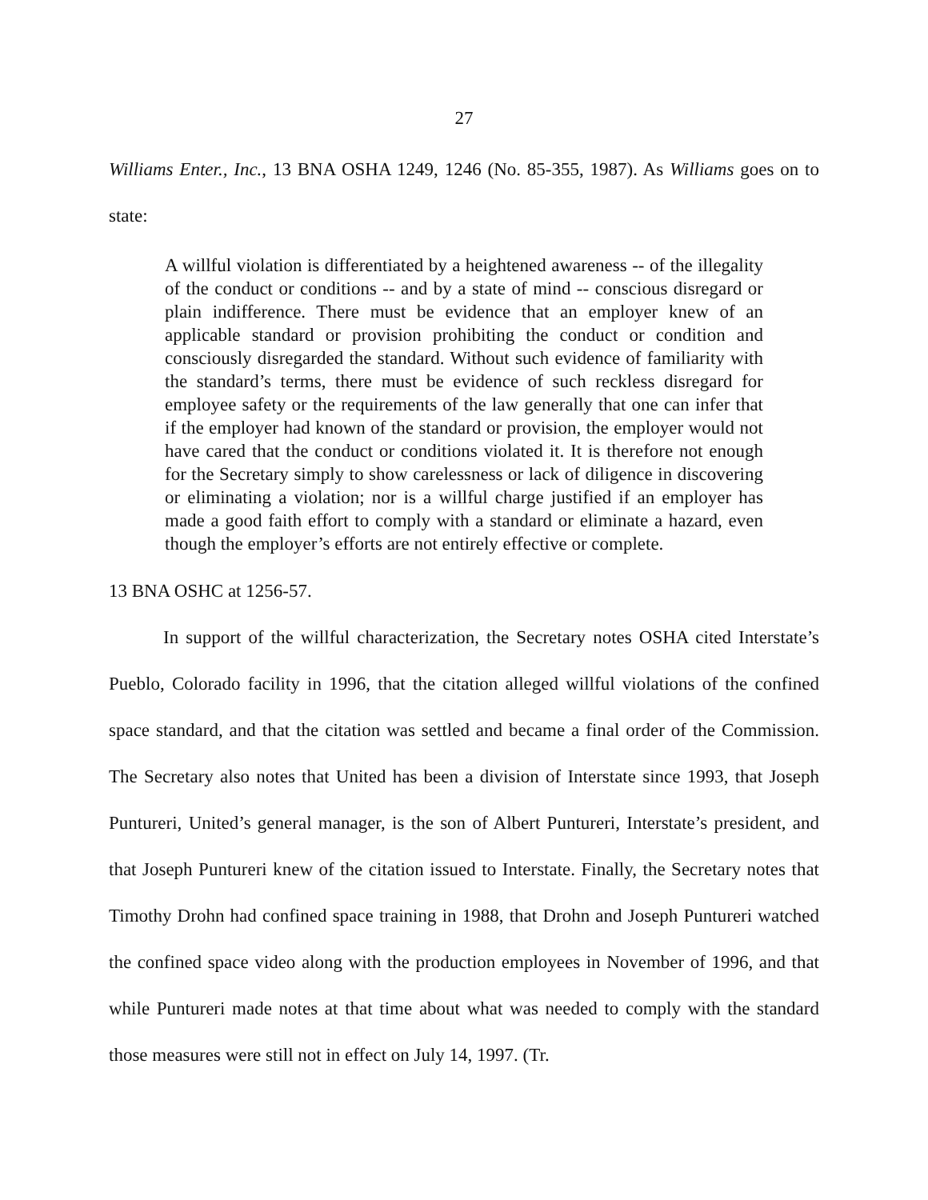27
Williams Enter., Inc., 13 BNA OSHA 1249, 1246 (No. 85-355, 1987). As Williams goes on to state:
A willful violation is differentiated by a heightened awareness -- of the illegality of the conduct or conditions -- and by a state of mind -- conscious disregard or plain indifference. There must be evidence that an employer knew of an applicable standard or provision prohibiting the conduct or condition and consciously disregarded the standard. Without such evidence of familiarity with the standard’s terms, there must be evidence of such reckless disregard for employee safety or the requirements of the law generally that one can infer that if the employer had known of the standard or provision, the employer would not have cared that the conduct or conditions violated it. It is therefore not enough for the Secretary simply to show carelessness or lack of diligence in discovering or eliminating a violation; nor is a willful charge justified if an employer has made a good faith effort to comply with a standard or eliminate a hazard, even though the employer’s efforts are not entirely effective or complete.
13 BNA OSHC at 1256-57.
In support of the willful characterization, the Secretary notes OSHA cited Interstate’s Pueblo, Colorado facility in 1996, that the citation alleged willful violations of the confined space standard, and that the citation was settled and became a final order of the Commission. The Secretary also notes that United has been a division of Interstate since 1993, that Joseph Puntureri, United’s general manager, is the son of Albert Puntureri, Interstate’s president, and that Joseph Puntureri knew of the citation issued to Interstate. Finally, the Secretary notes that Timothy Drohn had confined space training in 1988, that Drohn and Joseph Puntureri watched the confined space video along with the production employees in November of 1996, and that while Puntureri made notes at that time about what was needed to comply with the standard those measures were still not in effect on July 14, 1997. (Tr.